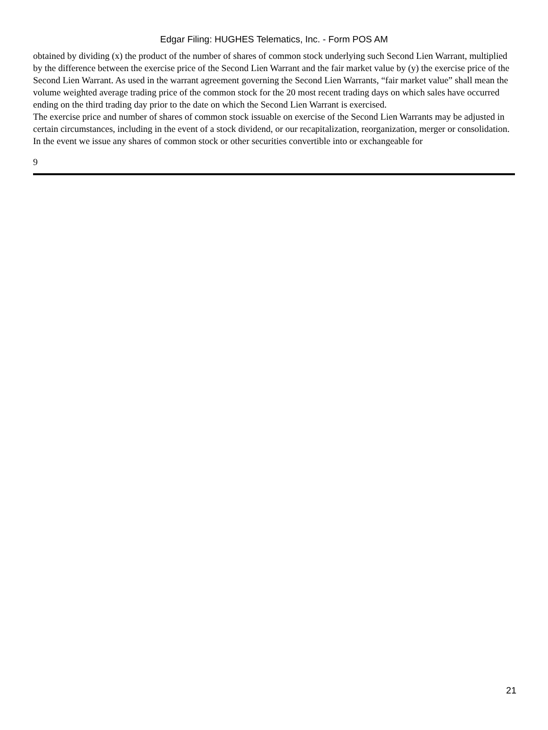Edgar Filing: HUGHES Telematics, Inc. - Form POS AM
obtained by dividing (x) the product of the number of shares of common stock underlying such Second Lien Warrant, multiplied by the difference between the exercise price of the Second Lien Warrant and the fair market value by (y) the exercise price of the Second Lien Warrant. As used in the warrant agreement governing the Second Lien Warrants, “fair market value” shall mean the volume weighted average trading price of the common stock for the 20 most recent trading days on which sales have occurred ending on the third trading day prior to the date on which the Second Lien Warrant is exercised.
The exercise price and number of shares of common stock issuable on exercise of the Second Lien Warrants may be adjusted in certain circumstances, including in the event of a stock dividend, or our recapitalization, reorganization, merger or consolidation. In the event we issue any shares of common stock or other securities convertible into or exchangeable for
9
21